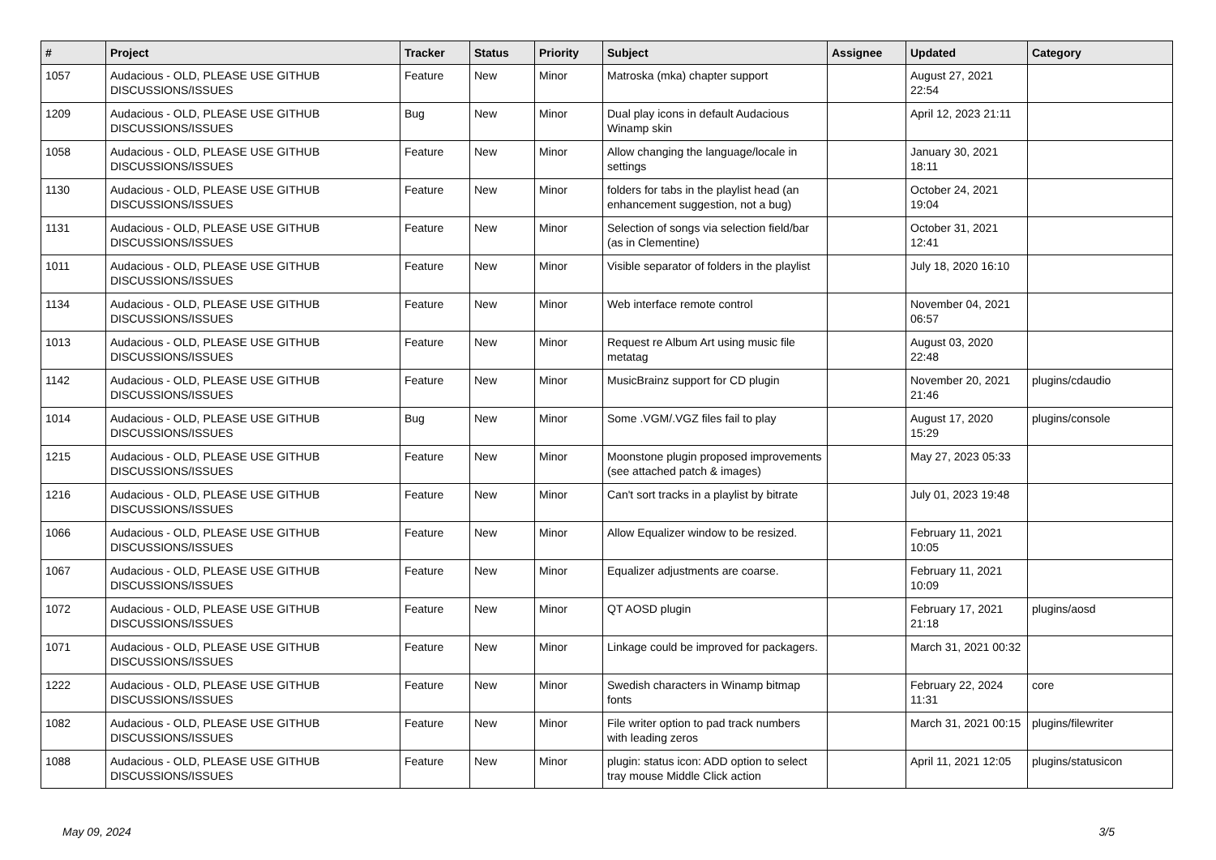| # | Project | Tracker | Status | Priority | Subject | Assignee | Updated | Category |
| --- | --- | --- | --- | --- | --- | --- | --- | --- |
| 1057 | Audacious - OLD, PLEASE USE GITHUB DISCUSSIONS/ISSUES | Feature | New | Minor | Matroska (mka) chapter support | | August 27, 2021 22:54 | |
| 1209 | Audacious - OLD, PLEASE USE GITHUB DISCUSSIONS/ISSUES | Bug | New | Minor | Dual play icons in default Audacious Winamp skin | | April 12, 2023 21:11 | |
| 1058 | Audacious - OLD, PLEASE USE GITHUB DISCUSSIONS/ISSUES | Feature | New | Minor | Allow changing the language/locale in settings | | January 30, 2021 18:11 | |
| 1130 | Audacious - OLD, PLEASE USE GITHUB DISCUSSIONS/ISSUES | Feature | New | Minor | folders for tabs in the playlist head (an enhancement suggestion, not a bug) | | October 24, 2021 19:04 | |
| 1131 | Audacious - OLD, PLEASE USE GITHUB DISCUSSIONS/ISSUES | Feature | New | Minor | Selection of songs via selection field/bar (as in Clementine) | | October 31, 2021 12:41 | |
| 1011 | Audacious - OLD, PLEASE USE GITHUB DISCUSSIONS/ISSUES | Feature | New | Minor | Visible separator of folders in the playlist | | July 18, 2020 16:10 | |
| 1134 | Audacious - OLD, PLEASE USE GITHUB DISCUSSIONS/ISSUES | Feature | New | Minor | Web interface remote control | | November 04, 2021 06:57 | |
| 1013 | Audacious - OLD, PLEASE USE GITHUB DISCUSSIONS/ISSUES | Feature | New | Minor | Request re Album Art using music file metatag | | August 03, 2020 22:48 | |
| 1142 | Audacious - OLD, PLEASE USE GITHUB DISCUSSIONS/ISSUES | Feature | New | Minor | MusicBrainz support for CD plugin | | November 20, 2021 21:46 | plugins/cdaudio |
| 1014 | Audacious - OLD, PLEASE USE GITHUB DISCUSSIONS/ISSUES | Bug | New | Minor | Some .VGM/.VGZ files fail to play | | August 17, 2020 15:29 | plugins/console |
| 1215 | Audacious - OLD, PLEASE USE GITHUB DISCUSSIONS/ISSUES | Feature | New | Minor | Moonstone plugin proposed improvements (see attached patch & images) | | May 27, 2023 05:33 | |
| 1216 | Audacious - OLD, PLEASE USE GITHUB DISCUSSIONS/ISSUES | Feature | New | Minor | Can't sort tracks in a playlist by bitrate | | July 01, 2023 19:48 | |
| 1066 | Audacious - OLD, PLEASE USE GITHUB DISCUSSIONS/ISSUES | Feature | New | Minor | Allow Equalizer window to be resized. | | February 11, 2021 10:05 | |
| 1067 | Audacious - OLD, PLEASE USE GITHUB DISCUSSIONS/ISSUES | Feature | New | Minor | Equalizer adjustments are coarse. | | February 11, 2021 10:09 | |
| 1072 | Audacious - OLD, PLEASE USE GITHUB DISCUSSIONS/ISSUES | Feature | New | Minor | QT AOSD plugin | | February 17, 2021 21:18 | plugins/aosd |
| 1071 | Audacious - OLD, PLEASE USE GITHUB DISCUSSIONS/ISSUES | Feature | New | Minor | Linkage could be improved for packagers. | | March 31, 2021 00:32 | |
| 1222 | Audacious - OLD, PLEASE USE GITHUB DISCUSSIONS/ISSUES | Feature | New | Minor | Swedish characters in Winamp bitmap fonts | | February 22, 2024 11:31 | core |
| 1082 | Audacious - OLD, PLEASE USE GITHUB DISCUSSIONS/ISSUES | Feature | New | Minor | File writer option to pad track numbers with leading zeros | | March 31, 2021 00:15 | plugins/filewriter |
| 1088 | Audacious - OLD, PLEASE USE GITHUB DISCUSSIONS/ISSUES | Feature | New | Minor | plugin: status icon: ADD option to select tray mouse Middle Click action | | April 11, 2021 12:05 | plugins/statusicon |
May 09, 2024 3/5